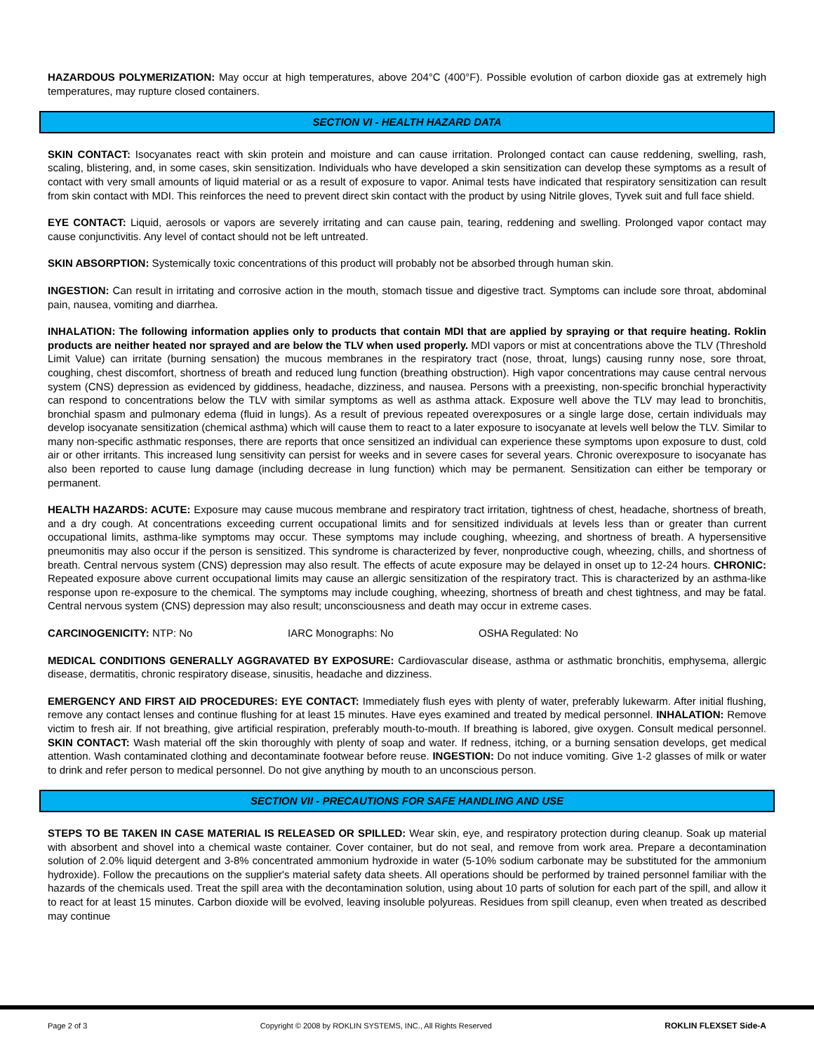HAZARDOUS POLYMERIZATION: May occur at high temperatures, above 204°C (400°F). Possible evolution of carbon dioxide gas at extremely high temperatures, may rupture closed containers.
SECTION VI - HEALTH HAZARD DATA
SKIN CONTACT: Isocyanates react with skin protein and moisture and can cause irritation. Prolonged contact can cause reddening, swelling, rash, scaling, blistering, and, in some cases, skin sensitization. Individuals who have developed a skin sensitization can develop these symptoms as a result of contact with very small amounts of liquid material or as a result of exposure to vapor. Animal tests have indicated that respiratory sensitization can result from skin contact with MDI. This reinforces the need to prevent direct skin contact with the product by using Nitrile gloves, Tyvek suit and full face shield.
EYE CONTACT: Liquid, aerosols or vapors are severely irritating and can cause pain, tearing, reddening and swelling. Prolonged vapor contact may cause conjunctivitis. Any level of contact should not be left untreated.
SKIN ABSORPTION: Systemically toxic concentrations of this product will probably not be absorbed through human skin.
INGESTION: Can result in irritating and corrosive action in the mouth, stomach tissue and digestive tract. Symptoms can include sore throat, abdominal pain, nausea, vomiting and diarrhea.
INHALATION: The following information applies only to products that contain MDI that are applied by spraying or that require heating. Roklin products are neither heated nor sprayed and are below the TLV when used properly. MDI vapors or mist at concentrations above the TLV (Threshold Limit Value) can irritate (burning sensation) the mucous membranes in the respiratory tract (nose, throat, lungs) causing runny nose, sore throat, coughing, chest discomfort, shortness of breath and reduced lung function (breathing obstruction). High vapor concentrations may cause central nervous system (CNS) depression as evidenced by giddiness, headache, dizziness, and nausea. Persons with a preexisting, non-specific bronchial hyperactivity can respond to concentrations below the TLV with similar symptoms as well as asthma attack. Exposure well above the TLV may lead to bronchitis, bronchial spasm and pulmonary edema (fluid in lungs). As a result of previous repeated overexposures or a single large dose, certain individuals may develop isocyanate sensitization (chemical asthma) which will cause them to react to a later exposure to isocyanate at levels well below the TLV. Similar to many non-specific asthmatic responses, there are reports that once sensitized an individual can experience these symptoms upon exposure to dust, cold air or other irritants. This increased lung sensitivity can persist for weeks and in severe cases for several years. Chronic overexposure to isocyanate has also been reported to cause lung damage (including decrease in lung function) which may be permanent. Sensitization can either be temporary or permanent.
HEALTH HAZARDS: ACUTE: Exposure may cause mucous membrane and respiratory tract irritation, tightness of chest, headache, shortness of breath, and a dry cough. At concentrations exceeding current occupational limits and for sensitized individuals at levels less than or greater than current occupational limits, asthma-like symptoms may occur. These symptoms may include coughing, wheezing, and shortness of breath. A hypersensitive pneumonitis may also occur if the person is sensitized. This syndrome is characterized by fever, nonproductive cough, wheezing, chills, and shortness of breath. Central nervous system (CNS) depression may also result. The effects of acute exposure may be delayed in onset up to 12-24 hours. CHRONIC: Repeated exposure above current occupational limits may cause an allergic sensitization of the respiratory tract. This is characterized by an asthma-like response upon re-exposure to the chemical. The symptoms may include coughing, wheezing, shortness of breath and chest tightness, and may be fatal. Central nervous system (CNS) depression may also result; unconsciousness and death may occur in extreme cases.
CARCINOGENICITY: NTP: No IARC Monographs: No OSHA Regulated: No
MEDICAL CONDITIONS GENERALLY AGGRAVATED BY EXPOSURE: Cardiovascular disease, asthma or asthmatic bronchitis, emphysema, allergic disease, dermatitis, chronic respiratory disease, sinusitis, headache and dizziness.
EMERGENCY AND FIRST AID PROCEDURES: EYE CONTACT: Immediately flush eyes with plenty of water, preferably lukewarm. After initial flushing, remove any contact lenses and continue flushing for at least 15 minutes. Have eyes examined and treated by medical personnel. INHALATION: Remove victim to fresh air. If not breathing, give artificial respiration, preferably mouth-to-mouth. If breathing is labored, give oxygen. Consult medical personnel. SKIN CONTACT: Wash material off the skin thoroughly with plenty of soap and water. If redness, itching, or a burning sensation develops, get medical attention. Wash contaminated clothing and decontaminate footwear before reuse. INGESTION: Do not induce vomiting. Give 1-2 glasses of milk or water to drink and refer person to medical personnel. Do not give anything by mouth to an unconscious person.
SECTION VII - PRECAUTIONS FOR SAFE HANDLING AND USE
STEPS TO BE TAKEN IN CASE MATERIAL IS RELEASED OR SPILLED: Wear skin, eye, and respiratory protection during cleanup. Soak up material with absorbent and shovel into a chemical waste container. Cover container, but do not seal, and remove from work area. Prepare a decontamination solution of 2.0% liquid detergent and 3-8% concentrated ammonium hydroxide in water (5-10% sodium carbonate may be substituted for the ammonium hydroxide). Follow the precautions on the supplier's material safety data sheets. All operations should be performed by trained personnel familiar with the hazards of the chemicals used. Treat the spill area with the decontamination solution, using about 10 parts of solution for each part of the spill, and allow it to react for at least 15 minutes. Carbon dioxide will be evolved, leaving insoluble polyureas. Residues from spill cleanup, even when treated as described may continue
Page 2 of 3 Copyright © 2008 by ROKLIN SYSTEMS, INC., All Rights Reserved ROKLIN FLEXSET Side-A